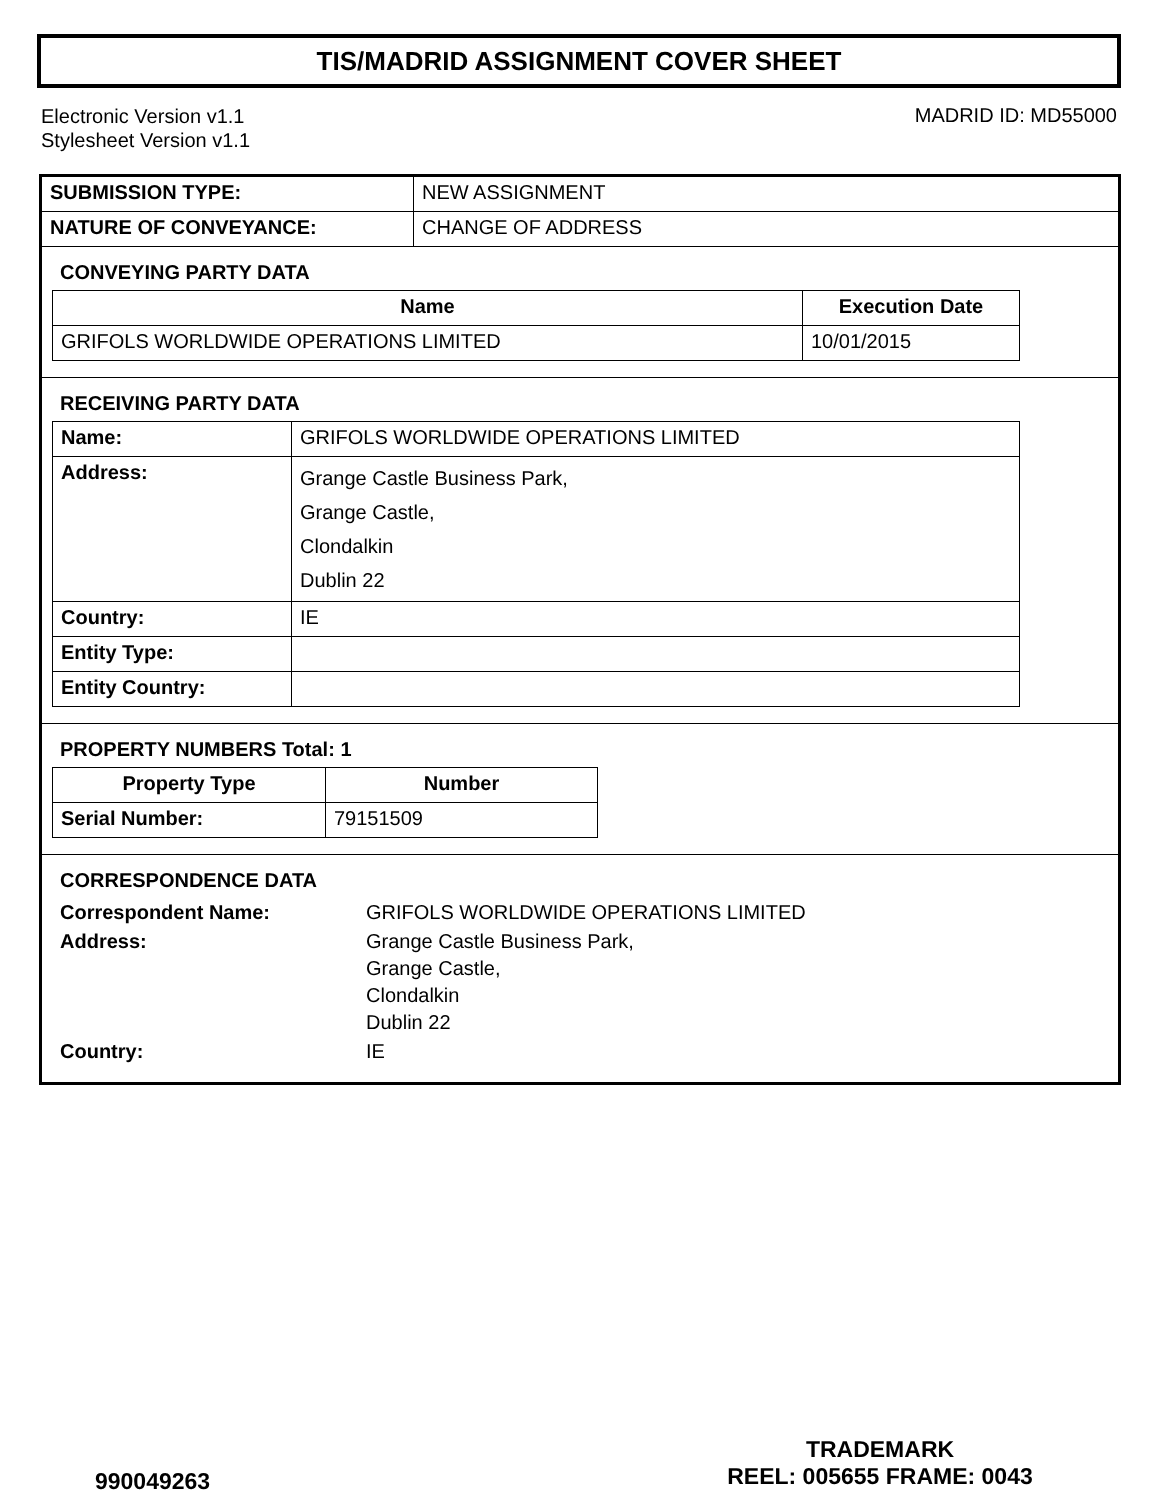TIS/MADRID ASSIGNMENT COVER SHEET
Electronic Version v1.1
Stylesheet Version v1.1
MADRID ID: MD55000
| SUBMISSION TYPE: | NEW ASSIGNMENT |
| NATURE OF CONVEYANCE: | CHANGE OF ADDRESS |
CONVEYING PARTY DATA
| Name | Execution Date |
| --- | --- |
| GRIFOLS WORLDWIDE OPERATIONS LIMITED | 10/01/2015 |
RECEIVING PARTY DATA
| Name: | GRIFOLS WORLDWIDE OPERATIONS LIMITED |
| Address: | Grange Castle Business Park, Grange Castle, Clondalkin Dublin 22 |
| Country: | IE |
| Entity Type: | |
| Entity Country: | |
PROPERTY NUMBERS Total: 1
| Property Type | Number |
| --- | --- |
| Serial Number: | 79151509 |
CORRESPONDENCE DATA
| Correspondent Name: | GRIFOLS WORLDWIDE OPERATIONS LIMITED |
| Address: | Grange Castle Business Park, Grange Castle, Clondalkin Dublin 22 |
| Country: | IE |
990049263
TRADEMARK
REEL: 005655 FRAME: 0043